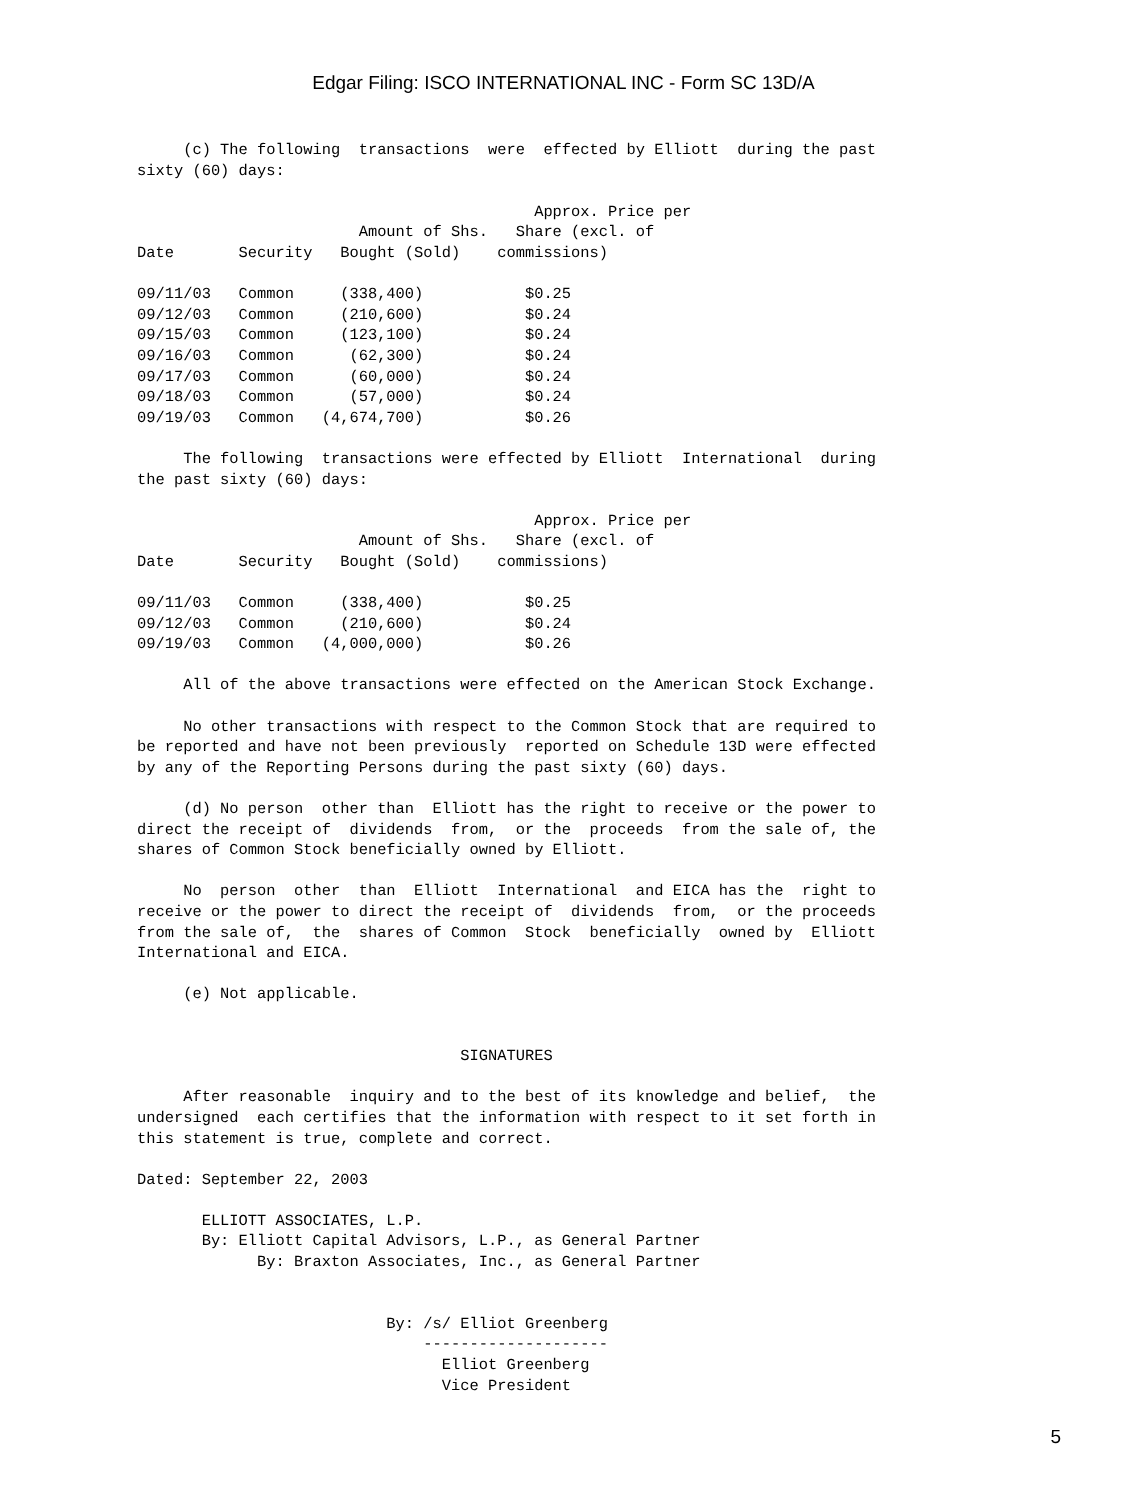Edgar Filing: ISCO INTERNATIONAL INC - Form SC 13D/A
     (c) The following  transactions  were  effected by Elliott  during the past
sixty (60) days:

                                           Approx. Price per
                        Amount of Shs.   Share (excl. of
Date       Security   Bought (Sold)    commissions)

09/11/03   Common     (338,400)           $0.25
09/12/03   Common     (210,600)           $0.24
09/15/03   Common     (123,100)           $0.24
09/16/03   Common      (62,300)           $0.24
09/17/03   Common      (60,000)           $0.24
09/18/03   Common      (57,000)           $0.24
09/19/03   Common   (4,674,700)           $0.26

     The following  transactions were effected by Elliott  International  during
the past sixty (60) days:

                                           Approx. Price per
                        Amount of Shs.   Share (excl. of
Date       Security   Bought (Sold)    commissions)

09/11/03   Common     (338,400)           $0.25
09/12/03   Common     (210,600)           $0.24
09/19/03   Common   (4,000,000)           $0.26

     All of the above transactions were effected on the American Stock Exchange.

     No other transactions with respect to the Common Stock that are required to
be reported and have not been previously  reported on Schedule 13D were effected
by any of the Reporting Persons during the past sixty (60) days.

     (d) No person  other than  Elliott has the right to receive or the power to
direct the receipt of  dividends  from,  or the  proceeds  from the sale of, the
shares of Common Stock beneficially owned by Elliott.

     No  person  other  than  Elliott  International  and EICA has the  right to
receive or the power to direct the receipt of  dividends  from,  or the proceeds
from the sale of,  the  shares of Common  Stock  beneficially  owned by  Elliott
International and EICA.

     (e) Not applicable.


                                   SIGNATURES

     After reasonable  inquiry and to the best of its knowledge and belief,  the
undersigned  each certifies that the information with respect to it set forth in
this statement is true, complete and correct.

Dated: September 22, 2003

       ELLIOTT ASSOCIATES, L.P.
       By: Elliott Capital Advisors, L.P., as General Partner
             By: Braxton Associates, Inc., as General Partner


                           By: /s/ Elliot Greenberg
                               --------------------
                                 Elliot Greenberg
                                 Vice President
5